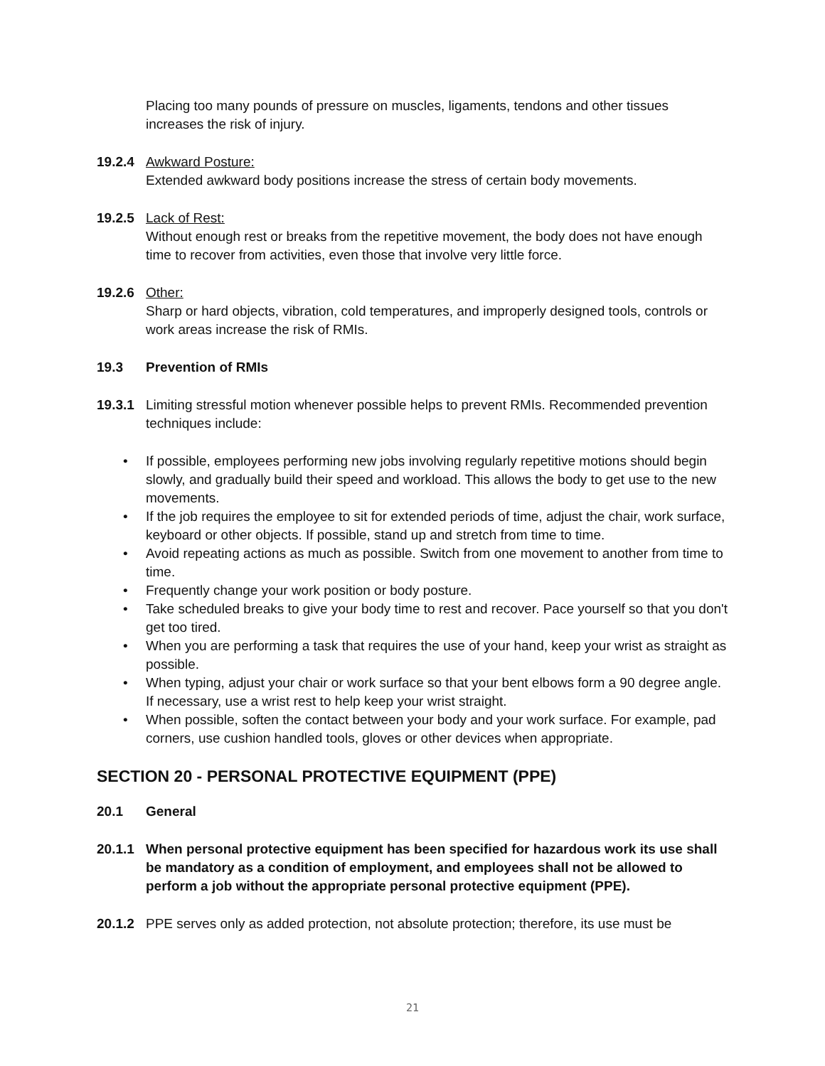Placing too many pounds of pressure on muscles, ligaments, tendons and other tissues increases the risk of injury.
19.2.4 Awkward Posture:
Extended awkward body positions increase the stress of certain body movements.
19.2.5 Lack of Rest:
Without enough rest or breaks from the repetitive movement, the body does not have enough time to recover from activities, even those that involve very little force.
19.2.6 Other:
Sharp or hard objects, vibration, cold temperatures, and improperly designed tools, controls or work areas increase the risk of RMIs.
19.3 Prevention of RMIs
19.3.1 Limiting stressful motion whenever possible helps to prevent RMIs. Recommended prevention techniques include:
• If possible, employees performing new jobs involving regularly repetitive motions should begin slowly, and gradually build their speed and workload. This allows the body to get use to the new movements.
• If the job requires the employee to sit for extended periods of time, adjust the chair, work surface, keyboard or other objects. If possible, stand up and stretch from time to time.
• Avoid repeating actions as much as possible. Switch from one movement to another from time to time.
• Frequently change your work position or body posture.
• Take scheduled breaks to give your body time to rest and recover. Pace yourself so that you don't get too tired.
• When you are performing a task that requires the use of your hand, keep your wrist as straight as possible.
• When typing, adjust your chair or work surface so that your bent elbows form a 90 degree angle. If necessary, use a wrist rest to help keep your wrist straight.
• When possible, soften the contact between your body and your work surface. For example, pad corners, use cushion handled tools, gloves or other devices when appropriate.
SECTION 20 - PERSONAL PROTECTIVE EQUIPMENT (PPE)
20.1 General
20.1.1 When personal protective equipment has been specified for hazardous work its use shall be mandatory as a condition of employment, and employees shall not be allowed to perform a job without the appropriate personal protective equipment (PPE).
20.1.2 PPE serves only as added protection, not absolute protection; therefore, its use must be
21